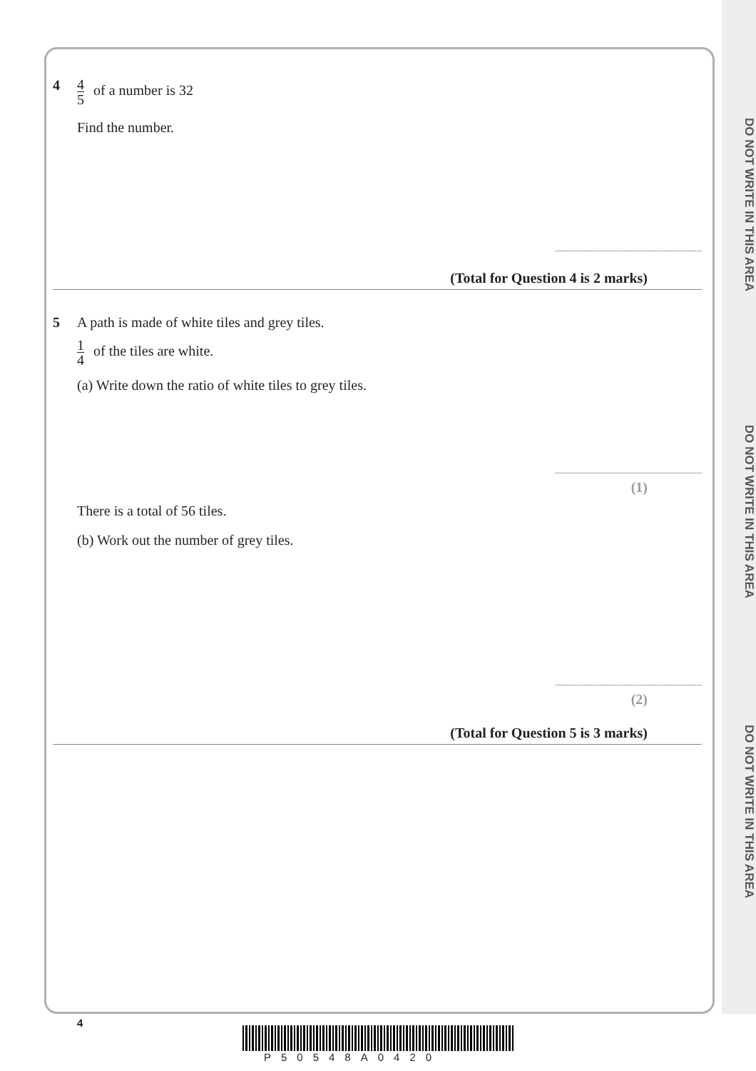DO NOT WRITE IN THIS AREA
DO NOT WRITE IN THIS AREA
DO NOT WRITE IN THIS AREA
4
4 5 of a number is 32
Find the number.
(Total for Question 4 is 2 marks)
5 A path is made of white tiles and grey tiles.
1 4 of the tiles are white.
(a) Write down the ratio of white tiles to grey tiles.
(1)
There is a total of 56 tiles.
(b) Work out the number of grey tiles.
(2)
(Total for Question 5 is 3 marks)
4
P50548A0420